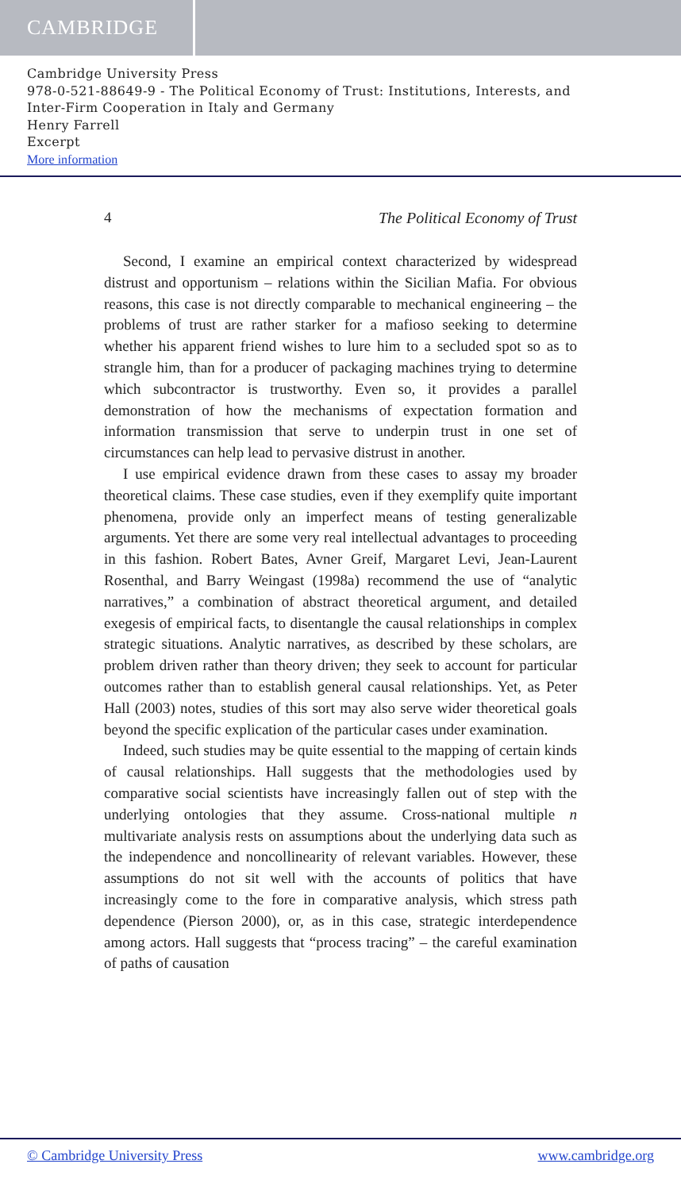CAMBRIDGE
Cambridge University Press
978-0-521-88649-9 - The Political Economy of Trust: Institutions, Interests, and
Inter-Firm Cooperation in Italy and Germany
Henry Farrell
Excerpt
More information
4 The Political Economy of Trust
Second, I examine an empirical context characterized by widespread distrust and opportunism – relations within the Sicilian Mafia. For obvious reasons, this case is not directly comparable to mechanical engineering – the problems of trust are rather starker for a mafioso seeking to determine whether his apparent friend wishes to lure him to a secluded spot so as to strangle him, than for a producer of packaging machines trying to determine which subcontractor is trustworthy. Even so, it provides a parallel demonstration of how the mechanisms of expectation formation and information transmission that serve to underpin trust in one set of circumstances can help lead to pervasive distrust in another.
I use empirical evidence drawn from these cases to assay my broader theoretical claims. These case studies, even if they exemplify quite important phenomena, provide only an imperfect means of testing generalizable arguments. Yet there are some very real intellectual advantages to proceeding in this fashion. Robert Bates, Avner Greif, Margaret Levi, Jean-Laurent Rosenthal, and Barry Weingast (1998a) recommend the use of “analytic narratives,” a combination of abstract theoretical argument, and detailed exegesis of empirical facts, to disentangle the causal relationships in complex strategic situations. Analytic narratives, as described by these scholars, are problem driven rather than theory driven; they seek to account for particular outcomes rather than to establish general causal relationships. Yet, as Peter Hall (2003) notes, studies of this sort may also serve wider theoretical goals beyond the specific explication of the particular cases under examination.
Indeed, such studies may be quite essential to the mapping of certain kinds of causal relationships. Hall suggests that the methodologies used by comparative social scientists have increasingly fallen out of step with the underlying ontologies that they assume. Cross-national multiple n multivariate analysis rests on assumptions about the underlying data such as the independence and noncollinearity of relevant variables. However, these assumptions do not sit well with the accounts of politics that have increasingly come to the fore in comparative analysis, which stress path dependence (Pierson 2000), or, as in this case, strategic interdependence among actors. Hall suggests that “process tracing” – the careful examination of paths of causation
© Cambridge University Press www.cambridge.org